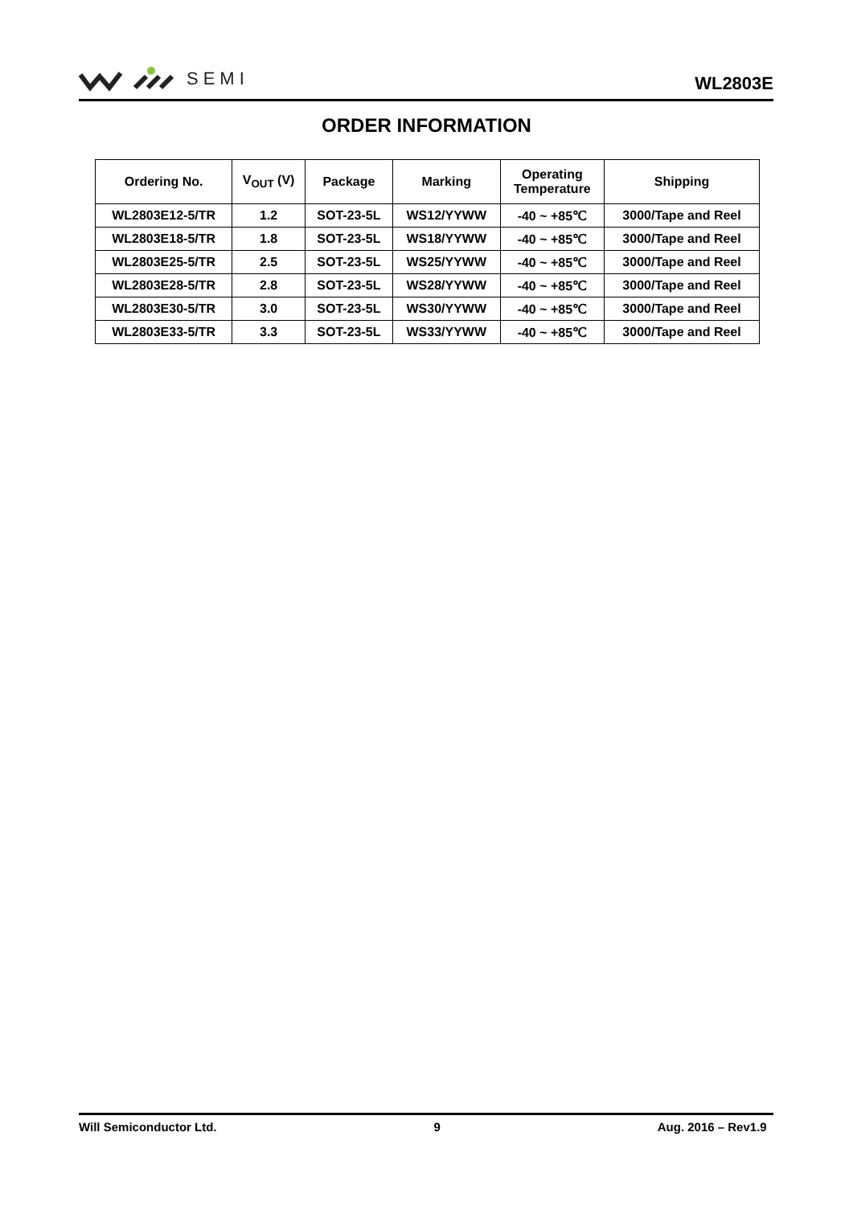SEMI
WL2803E
ORDER INFORMATION
| Ordering No. | V<sub>OUT</sub> (V) | Package | Marking | Operating Temperature | Shipping |
| --- | --- | --- | --- | --- | --- |
| WL2803E12-5/TR | 1.2 | SOT-23-5L | WS12/YYWW | -40 ~ +85℃ | 3000/Tape and Reel |
| WL2803E18-5/TR | 1.8 | SOT-23-5L | WS18/YYWW | -40 ~ +85℃ | 3000/Tape and Reel |
| WL2803E25-5/TR | 2.5 | SOT-23-5L | WS25/YYWW | -40 ~ +85℃ | 3000/Tape and Reel |
| WL2803E28-5/TR | 2.8 | SOT-23-5L | WS28/YYWW | -40 ~ +85℃ | 3000/Tape and Reel |
| WL2803E30-5/TR | 3.0 | SOT-23-5L | WS30/YYWW | -40 ~ +85℃ | 3000/Tape and Reel |
| WL2803E33-5/TR | 3.3 | SOT-23-5L | WS33/YYWW | -40 ~ +85℃ | 3000/Tape and Reel |
Will Semiconductor Ltd. 9 Aug. 2016 – Rev1.9